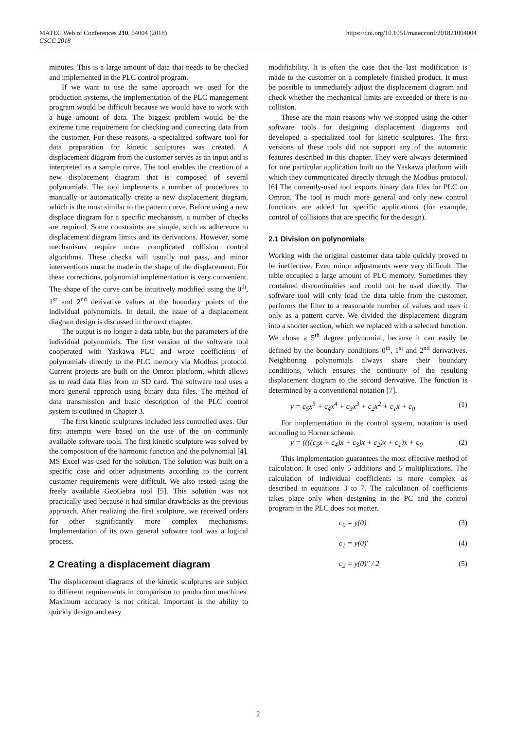MATEC Web of Conferences 210, 04004 (2018)
CSCC 2018
https://doi.org/10.1051/matecconf/201821004004
minutes. This is a large amount of data that needs to be checked and implemented in the PLC control program.
If we want to use the same approach we used for the production systems, the implementation of the PLC management program would be difficult because we would have to work with a huge amount of data. The biggest problem would be the extreme time requirement for checking and correcting data from the customer. For these reasons, a specialized software tool for data preparation for kinetic sculptures was created. A displacement diagram from the customer serves as an input and is interpreted as a sample curve. The tool enables the creation of a new displacement diagram that is composed of several polynomials. The tool implements a number of procedures to manually or automatically create a new displacement diagram, which is the most similar to the pattern curve. Before using a new displace diagram for a specific mechanism, a number of checks are required. Some constraints are simple, such as adherence to displacement diagram limits and its derivations. However, some mechanisms require more complicated collision control algorithms. These checks will usually not pass, and minor interventions must be made in the shape of the displacement. For these corrections, polynomial implementation is very convenient. The shape of the curve can be intuitively modified using the 0<sup>th</sup>, 1<sup>st</sup> and 2<sup>nd</sup> derivative values at the boundary points of the individual polynomials. In detail, the issue of a displacement diagram design is discussed in the next chapter.
The output is no longer a data table, but the parameters of the individual polynomials. The first version of the software tool cooperated with Yaskawa PLC and wrote coefficients of polynomials directly to the PLC memory via Modbus protocol. Current projects are built on the Omron platform, which allows us to read data files from an SD card. The software tool uses a more general approach using binary data files. The method of data transmission and basic description of the PLC control system is outlined in Chapter 3.
The first kinetic sculptures included less controlled axes. Our first attempts were based on the use of the on commonly available software tools. The first kinetic sculpture was solved by the composition of the harmonic function and the polynomial [4]. MS Excel was used for the solution. The solution was built on a specific case and other adjustments according to the current customer requirements were difficult. We also tested using the freely available GeoGebra tool [5]. This solution was not practically used because it had similar drawbacks as the previous approach. After realizing the first sculpture, we received orders for other significantly more complex mechanisms. Implementation of its own general software tool was a logical process.
2 Creating a displacement diagram
The displacement diagrams of the kinetic sculptures are subject to different requirements in comparison to production machines. Maximum accuracy is not critical. Important is the ability to quickly design and easy
modifiability. It is often the case that the last modification is made to the customer on a completely finished product. It must be possible to immediately adjust the displacement diagram and check whether the mechanical limits are exceeded or there is no collision.
These are the main reasons why we stopped using the other software tools for designing displacement diagrams and developed a specialized tool for kinetic sculptures. The first versions of these tools did not support any of the automatic features described in this chapter. They were always determined for one particular application built on the Yaskawa platform with which they communicated directly through the Modbus protocol. [6] The currently-used tool exports binary data files for PLC on Omron. The tool is much more general and only new control functions are added for specific applications (for example, control of collisions that are specific for the design).
2.1 Division on polynomials
Working with the original customer data table quickly proved to be ineffective. Even minor adjustments were very difficult. The table occupied a large amount of PLC memory. Sometimes they contained discontinuities and could not be used directly. The software tool will only load the data table from the customer, performs the filter to a reasonable number of values and uses it only as a pattern curve. We divided the displacement diagram into a shorter section, which we replaced with a selected function. We chose a 5<sup>th</sup> degree polynomial, because it can easily be defined by the boundary conditions 0<sup>th</sup>, 1<sup>st</sup> and 2<sup>nd</sup> derivatives. Neighboring polynomials always share their boundary conditions, which ensures the continuity of the resulting displacement diagram to the second derivative. The function is determined by a conventional notation [7].
y = c<sub>5</sub>x<sup>5</sup> + c<sub>4</sub>x<sup>4</sup> + c<sub>3</sub>x<sup>3</sup> + c<sub>2</sub>x<sup>2</sup> + c<sub>1</sub>x + c<sub>0</sub> (1)
For implementation in the control system, notation is used according to Horner scheme.
y = ((((c<sub>5</sub>x + c<sub>4</sub>)x + c<sub>3</sub>)x + c<sub>2</sub>)x + c<sub>1</sub>)x + c<sub>0</sub> (2)
This implementation guarantees the most effective method of calculation. It used only 5 additions and 5 multiplications. The calculation of individual coefficients is more complex as described in equations 3 to 7. The calculation of coefficients takes place only when designing in the PC and the control program in the PLC does not matter.
c<sub>0</sub> = y(0) (3)
c<sub>1</sub> = y(0)′ (4)
c<sub>2</sub> = y(0)″ / 2 (5)
2